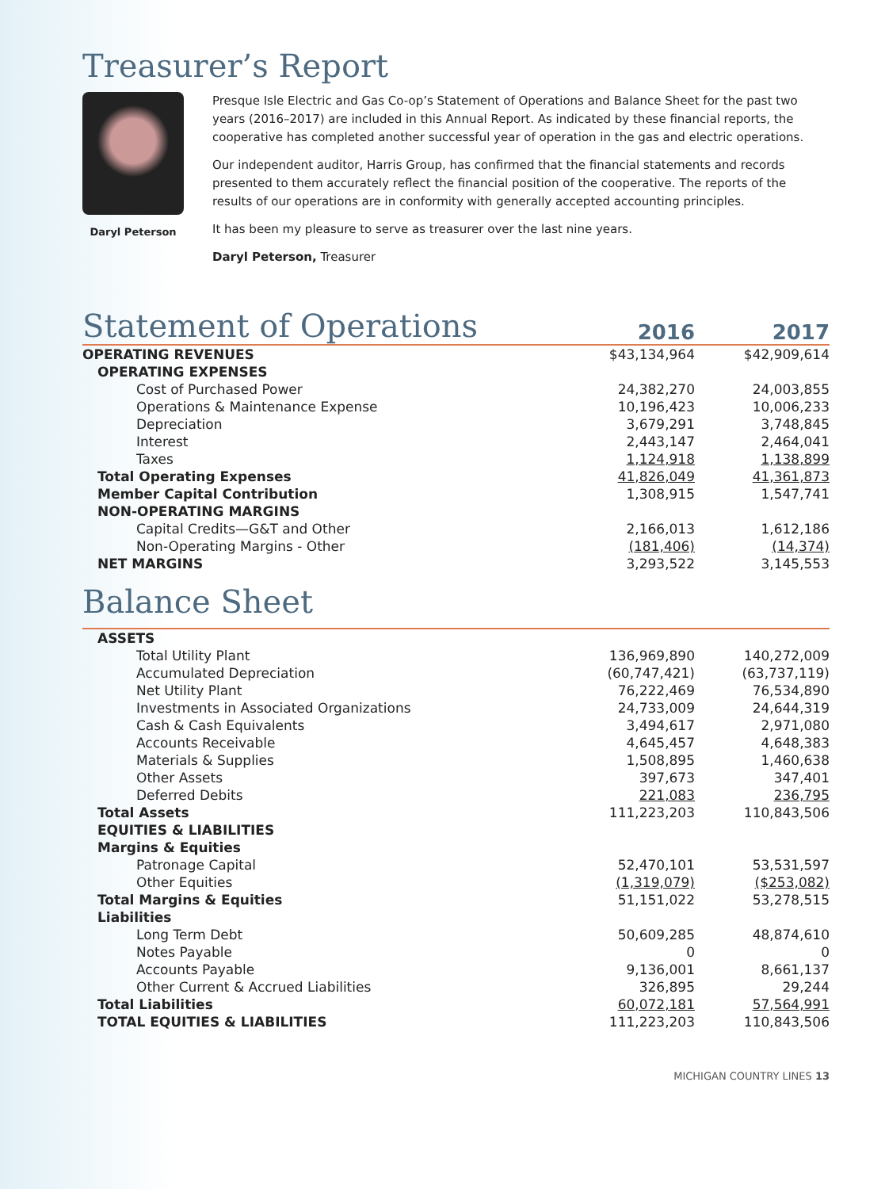Treasurer’s Report
Daryl Peterson
Presque Isle Electric and Gas Co-op’s Statement of Operations and Balance Sheet for the past two years (2016–2017) are included in this Annual Report. As indicated by these financial reports, the cooperative has completed another successful year of operation in the gas and electric operations.
Our independent auditor, Harris Group, has confirmed that the financial statements and records presented to them accurately reflect the financial position of the cooperative. The reports of the results of our operations are in conformity with generally accepted accounting principles.
It has been my pleasure to serve as treasurer over the last nine years.
Daryl Peterson, Treasurer
Statement of Operations
2016
2017
| OPERATING REVENUES | $43,134,964 | $42,909,614 |
| OPERATING EXPENSES | | |
| Cost of Purchased Power | 24,382,270 | 24,003,855 |
| Operations & Maintenance Expense | 10,196,423 | 10,006,233 |
| Depreciation | 3,679,291 | 3,748,845 |
| Interest | 2,443,147 | 2,464,041 |
| Taxes | 1,124,918 | 1,138,899 |
| Total Operating Expenses | 41,826,049 | 41,361,873 |
| Member Capital Contribution | 1,308,915 | 1,547,741 |
| NON-OPERATING MARGINS | | |
| Capital Credits—G&T and Other | 2,166,013 | 1,612,186 |
| Non-Operating Margins - Other | (181,406) | (14,374) |
| NET MARGINS | 3,293,522 | 3,145,553 |
Balance Sheet
| ASSETS | | |
| Total Utility Plant | 136,969,890 | 140,272,009 |
| Accumulated Depreciation | (60,747,421) | (63,737,119) |
| Net Utility Plant | 76,222,469 | 76,534,890 |
| Investments in Associated Organizations | 24,733,009 | 24,644,319 |
| Cash & Cash Equivalents | 3,494,617 | 2,971,080 |
| Accounts Receivable | 4,645,457 | 4,648,383 |
| Materials & Supplies | 1,508,895 | 1,460,638 |
| Other Assets | 397,673 | 347,401 |
| Deferred Debits | 221,083 | 236,795 |
| Total Assets | 111,223,203 | 110,843,506 |
| EQUITIES & LIABILITIES | | |
| Margins & Equities | | |
| Patronage Capital | 52,470,101 | 53,531,597 |
| Other Equities | (1,319,079) | ($253,082) |
| Total Margins & Equities | 51,151,022 | 53,278,515 |
| Liabilities | | |
| Long Term Debt | 50,609,285 | 48,874,610 |
| Notes Payable | 0 | 0 |
| Accounts Payable | 9,136,001 | 8,661,137 |
| Other Current & Accrued Liabilities | 326,895 | 29,244 |
| Total Liabilities | 60,072,181 | 57,564,991 |
| TOTAL EQUITIES & LIABILITIES | 111,223,203 | 110,843,506 |
MICHIGAN COUNTRY LINES 13